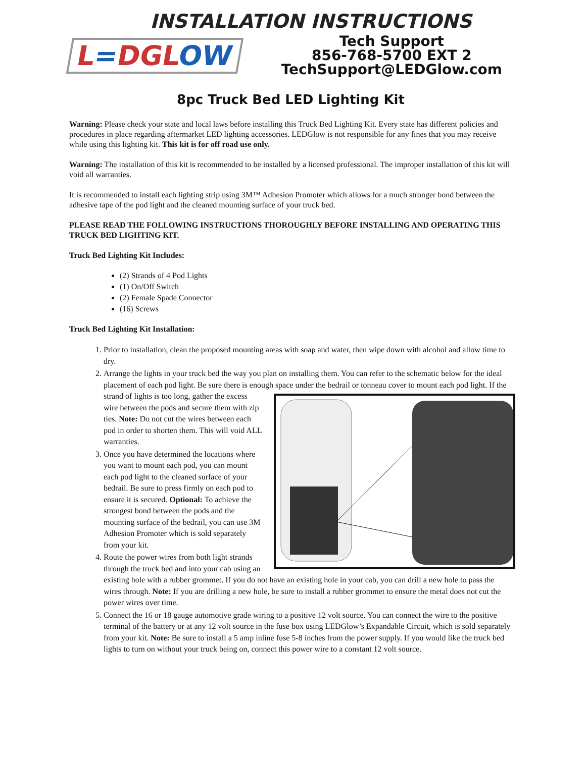INSTALLATION INSTRUCTIONS
L=DGLOW
Tech Support
856-768-5700 EXT 2
TechSupport@LEDGlow.com
8pc Truck Bed LED Lighting Kit
Warning: Please check your state and local laws before installing this Truck Bed Lighting Kit. Every state has different policies and procedures in place regarding aftermarket LED lighting accessories. LEDGlow is not responsible for any fines that you may receive while using this lighting kit. This kit is for off road use only.
Warning: The installation of this kit is recommended to be installed by a licensed professional. The improper installation of this kit will void all warranties.
It is recommended to install each lighting strip using 3M™ Adhesion Promoter which allows for a much stronger bond between the adhesive tape of the pod light and the cleaned mounting surface of your truck bed.
PLEASE READ THE FOLLOWING INSTRUCTIONS THOROUGHLY BEFORE INSTALLING AND OPERATING THIS TRUCK BED LIGHTING KIT.
Truck Bed Lighting Kit Includes:
(2) Strands of 4 Pod Lights
(1) On/Off Switch
(2) Female Spade Connector
(16) Screws
Truck Bed Lighting Kit Installation:
1. Prior to installation, clean the proposed mounting areas with soap and water, then wipe down with alcohol and allow time to dry.
2. Arrange the lights in your truck bed the way you plan on installing them. You can refer to the schematic below for the ideal placement of each pod light. Be sure there is enough space under the bedrail or tonneau cover to mount each pod light.
If the strand of lights is too long, gather the excess wire between the pods and secure them with zip ties. Note: Do not cut the wires between each pod in order to shorten them. This will void ALL warranties.
3. Once you have determined the locations where you want to mount each pod, you can mount each pod light to the cleaned surface of your bedrail. Be sure to press firmly on each pod to ensure it is secured. Optional: To achieve the strongest bond between the pods and the mounting surface of the bedrail, you can use 3M Adhesion Promoter which is sold separately from your kit.
4. Route the power wires from both light strands through the truck bed and into your cab using an existing hole with a rubber grommet. If you do not have an existing hole in your cab, you can drill a new hole to pass the wires through. Note: If you are drilling a new hole, be sure to install a rubber grommet to ensure the metal does not cut the power wires over time.
5. Connect the 16 or 18 gauge automotive grade wiring to a positive 12 volt source. You can connect the wire to the positive terminal of the battery or at any 12 volt source in the fuse box using LEDGlow’s Expandable Circuit, which is sold separately from your kit. Note: Be sure to install a 5 amp inline fuse 5-8 inches from the power supply. If you would like the truck bed lights to turn on without your truck being on, connect this power wire to a constant 12 volt source.